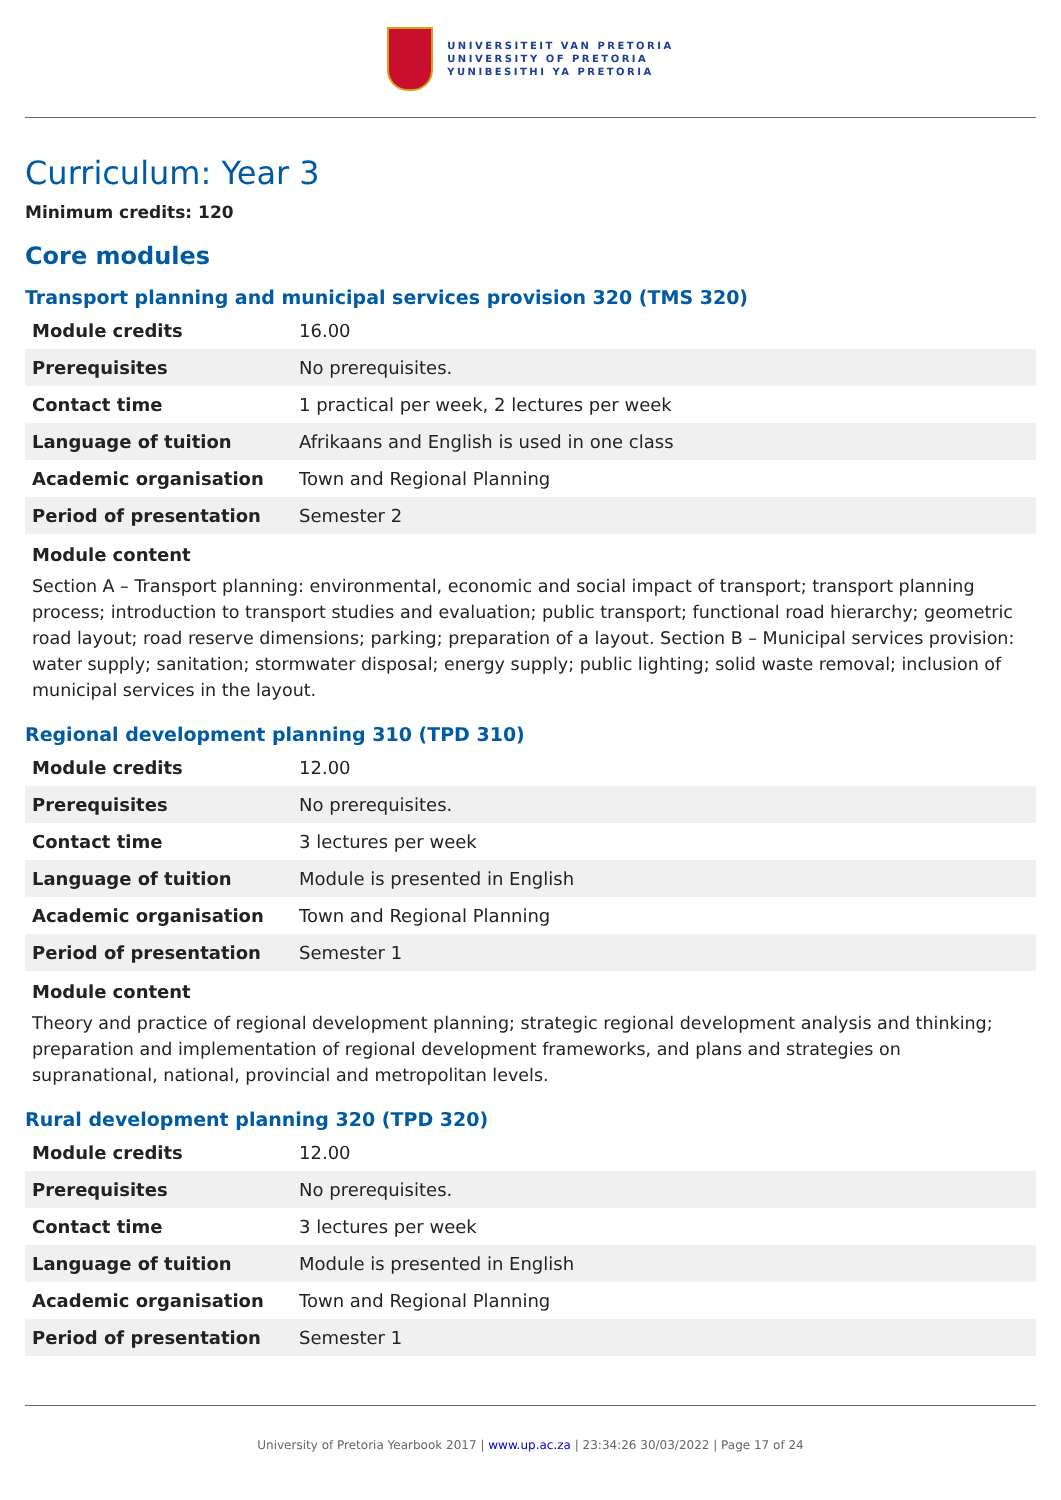UNIVERSITEIT VAN PRETORIA
UNIVERSITY OF PRETORIA
YUNIBESITHI YA PRETORIA
Curriculum: Year 3
Minimum credits: 120
Core modules
Transport planning and municipal services provision 320 (TMS 320)
| Module credits | 16.00 |
| Prerequisites | No prerequisites. |
| Contact time | 1 practical per week, 2 lectures per week |
| Language of tuition | Afrikaans and English is used in one class |
| Academic organisation | Town and Regional Planning |
| Period of presentation | Semester 2 |
Module content
Section A – Transport planning: environmental, economic and social impact of transport; transport planning process; introduction to transport studies and evaluation; public transport; functional road hierarchy; geometric road layout; road reserve dimensions; parking; preparation of a layout. Section B – Municipal services provision: water supply; sanitation; stormwater disposal; energy supply; public lighting; solid waste removal; inclusion of municipal services in the layout.
Regional development planning 310 (TPD 310)
| Module credits | 12.00 |
| Prerequisites | No prerequisites. |
| Contact time | 3 lectures per week |
| Language of tuition | Module is presented in English |
| Academic organisation | Town and Regional Planning |
| Period of presentation | Semester 1 |
Module content
Theory and practice of regional development planning; strategic regional development analysis and thinking; preparation and implementation of regional development frameworks, and plans and strategies on supranational, national, provincial and metropolitan levels.
Rural development planning 320 (TPD 320)
| Module credits | 12.00 |
| Prerequisites | No prerequisites. |
| Contact time | 3 lectures per week |
| Language of tuition | Module is presented in English |
| Academic organisation | Town and Regional Planning |
| Period of presentation | Semester 1 |
University of Pretoria Yearbook 2017 | www.up.ac.za | 23:34:26 30/03/2022 | Page 17 of 24